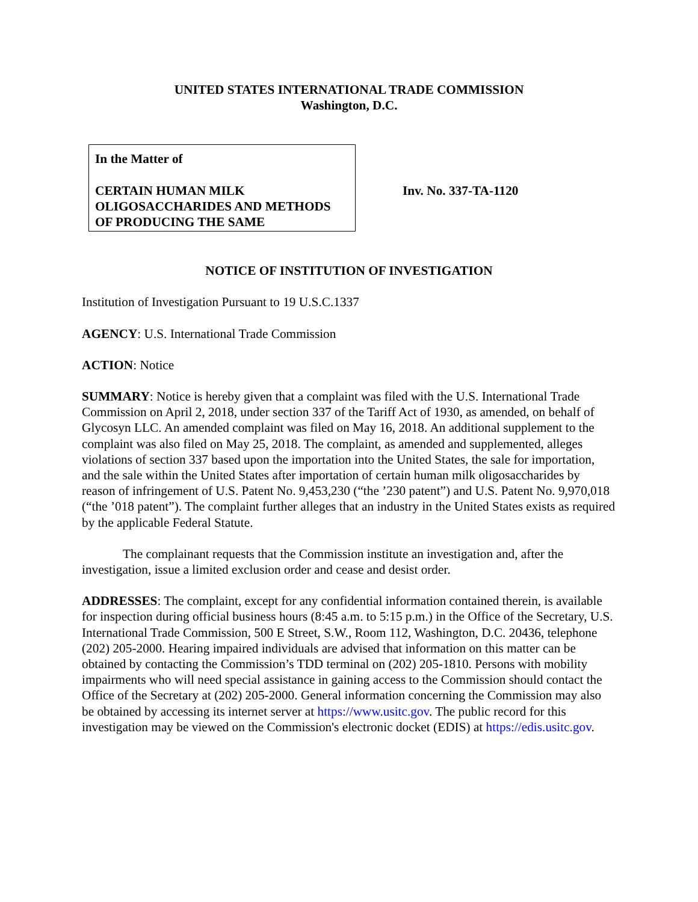UNITED STATES INTERNATIONAL TRADE COMMISSION
Washington, D.C.
In the Matter of
CERTAIN HUMAN MILK OLIGOSACCHARIDES AND METHODS OF PRODUCING THE SAME
Inv. No. 337-TA-1120
NOTICE OF INSTITUTION OF INVESTIGATION
Institution of Investigation Pursuant to 19 U.S.C.1337
AGENCY: U.S. International Trade Commission
ACTION: Notice
SUMMARY: Notice is hereby given that a complaint was filed with the U.S. International Trade Commission on April 2, 2018, under section 337 of the Tariff Act of 1930, as amended, on behalf of Glycosyn LLC. An amended complaint was filed on May 16, 2018. An additional supplement to the complaint was also filed on May 25, 2018. The complaint, as amended and supplemented, alleges violations of section 337 based upon the importation into the United States, the sale for importation, and the sale within the United States after importation of certain human milk oligosaccharides by reason of infringement of U.S. Patent No. 9,453,230 (“the ’230 patent”) and U.S. Patent No. 9,970,018 (“the ’018 patent”). The complaint further alleges that an industry in the United States exists as required by the applicable Federal Statute.
The complainant requests that the Commission institute an investigation and, after the investigation, issue a limited exclusion order and cease and desist order.
ADDRESSES: The complaint, except for any confidential information contained therein, is available for inspection during official business hours (8:45 a.m. to 5:15 p.m.) in the Office of the Secretary, U.S. International Trade Commission, 500 E Street, S.W., Room 112, Washington, D.C. 20436, telephone (202) 205-2000. Hearing impaired individuals are advised that information on this matter can be obtained by contacting the Commission’s TDD terminal on (202) 205-1810. Persons with mobility impairments who will need special assistance in gaining access to the Commission should contact the Office of the Secretary at (202) 205-2000. General information concerning the Commission may also be obtained by accessing its internet server at https://www.usitc.gov. The public record for this investigation may be viewed on the Commission's electronic docket (EDIS) at https://edis.usitc.gov.